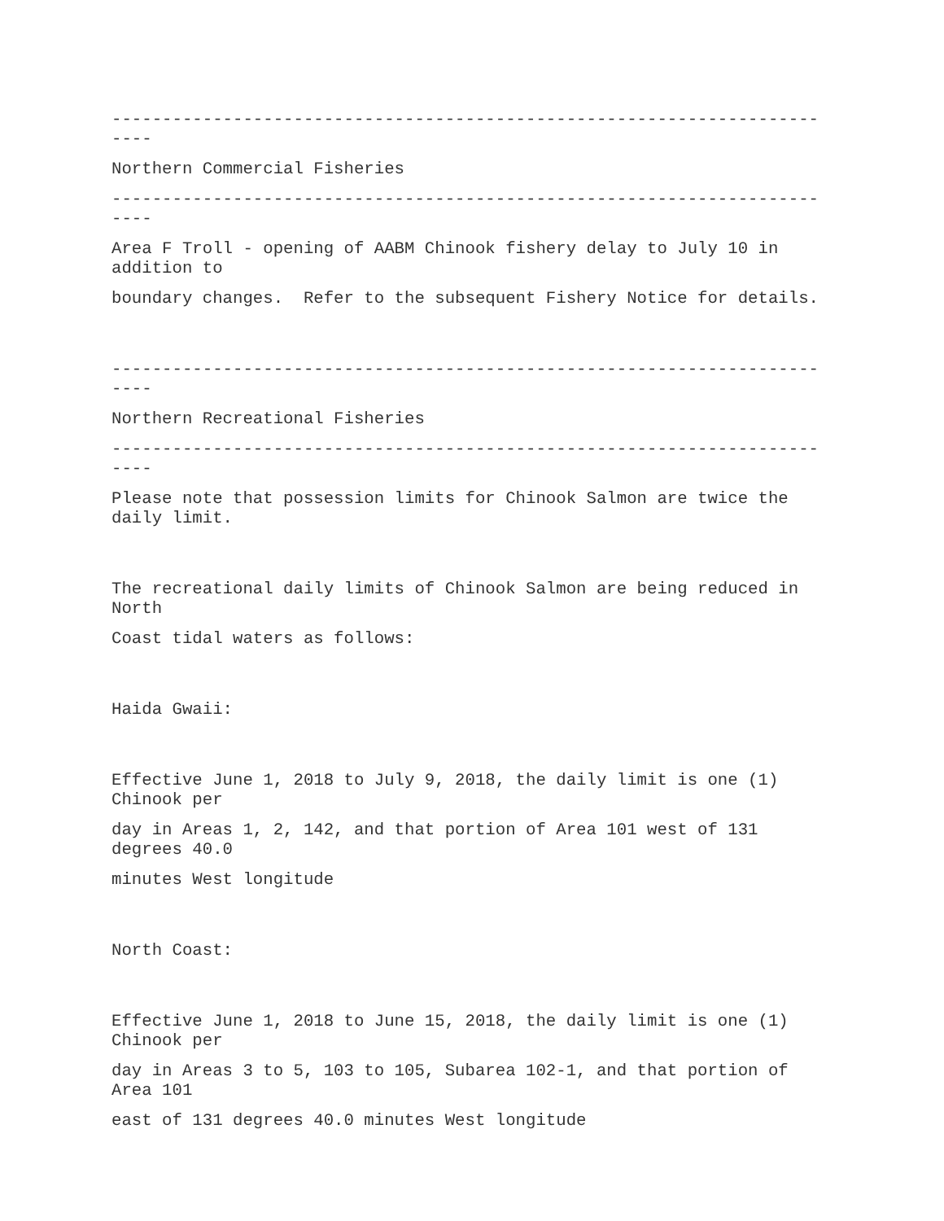---------------------------------------------------------------------- ----
Northern Commercial Fisheries
---------------------------------------------------------------------- ----
Area F Troll - opening of AABM Chinook fishery delay to July 10 in addition to
boundary changes. Refer to the subsequent Fishery Notice for details.
---------------------------------------------------------------------- ----
Northern Recreational Fisheries
---------------------------------------------------------------------- ----
Please note that possession limits for Chinook Salmon are twice the daily limit.
The recreational daily limits of Chinook Salmon are being reduced in North
Coast tidal waters as follows:
Haida Gwaii:
Effective June 1, 2018 to July 9, 2018, the daily limit is one (1) Chinook per
day in Areas 1, 2, 142, and that portion of Area 101 west of 131 degrees 40.0
minutes West longitude
North Coast:
Effective June 1, 2018 to June 15, 2018, the daily limit is one (1) Chinook per
day in Areas 3 to 5, 103 to 105, Subarea 102-1, and that portion of Area 101
east of 131 degrees 40.0 minutes West longitude